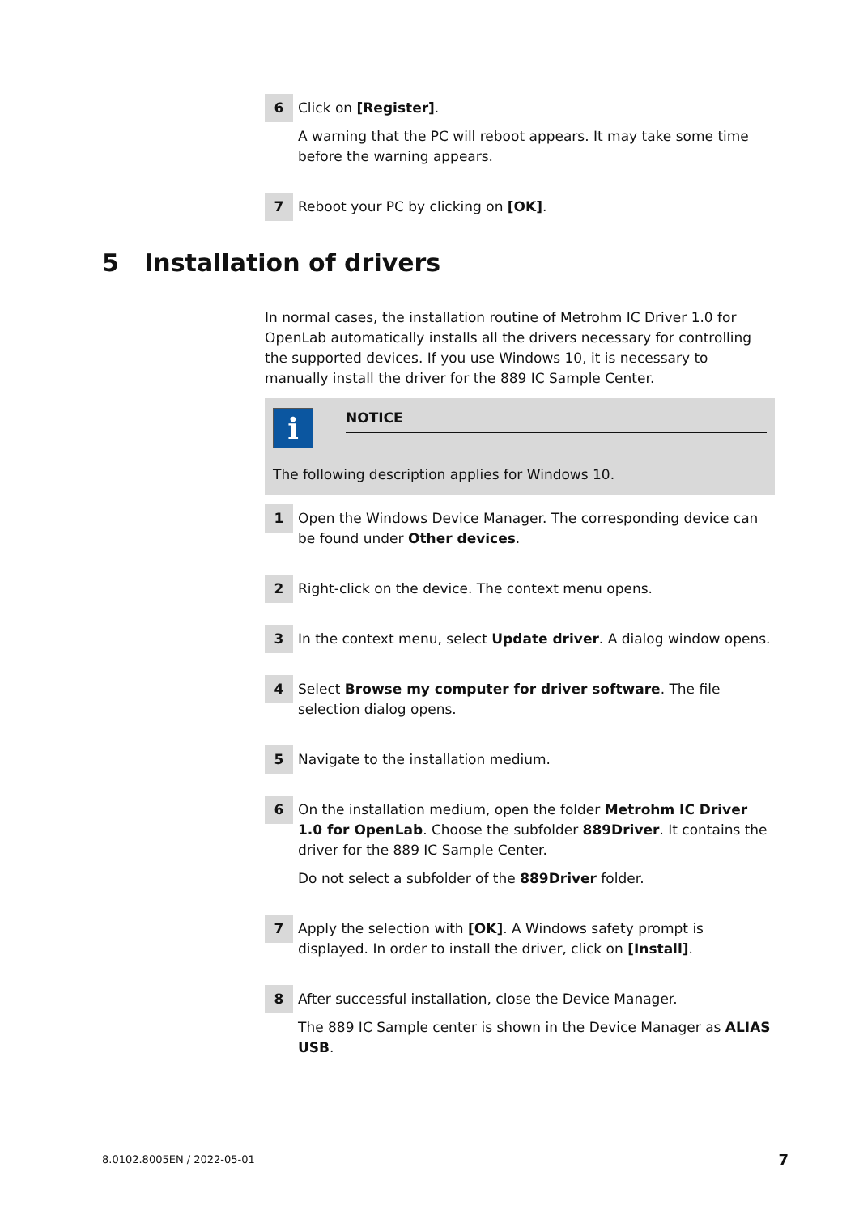6
Click on [Register].
A warning that the PC will reboot appears. It may take some time before the warning appears.
7
Reboot your PC by clicking on [OK].
5 Installation of drivers
In normal cases, the installation routine of Metrohm IC Driver 1.0 for OpenLab automatically installs all the drivers necessary for controlling the supported devices. If you use Windows 10, it is necessary to manually install the driver for the 889 IC Sample Center.
i
NOTICE
The following description applies for Windows 10.
1
Open the Windows Device Manager. The corresponding device can be found under Other devices.
2
Right-click on the device. The context menu opens.
3
In the context menu, select Update driver. A dialog window opens.
4
Select Browse my computer for driver software. The file selection dialog opens.
5
Navigate to the installation medium.
6
On the installation medium, open the folder Metrohm IC Driver 1.0 for OpenLab. Choose the subfolder 889Driver. It contains the driver for the 889 IC Sample Center.
Do not select a subfolder of the 889Driver folder.
7
Apply the selection with [OK]. A Windows safety prompt is displayed. In order to install the driver, click on [Install].
8
After successful installation, close the Device Manager.
The 889 IC Sample center is shown in the Device Manager as ALIAS USB.
8.0102.8005EN / 2022-05-01 7